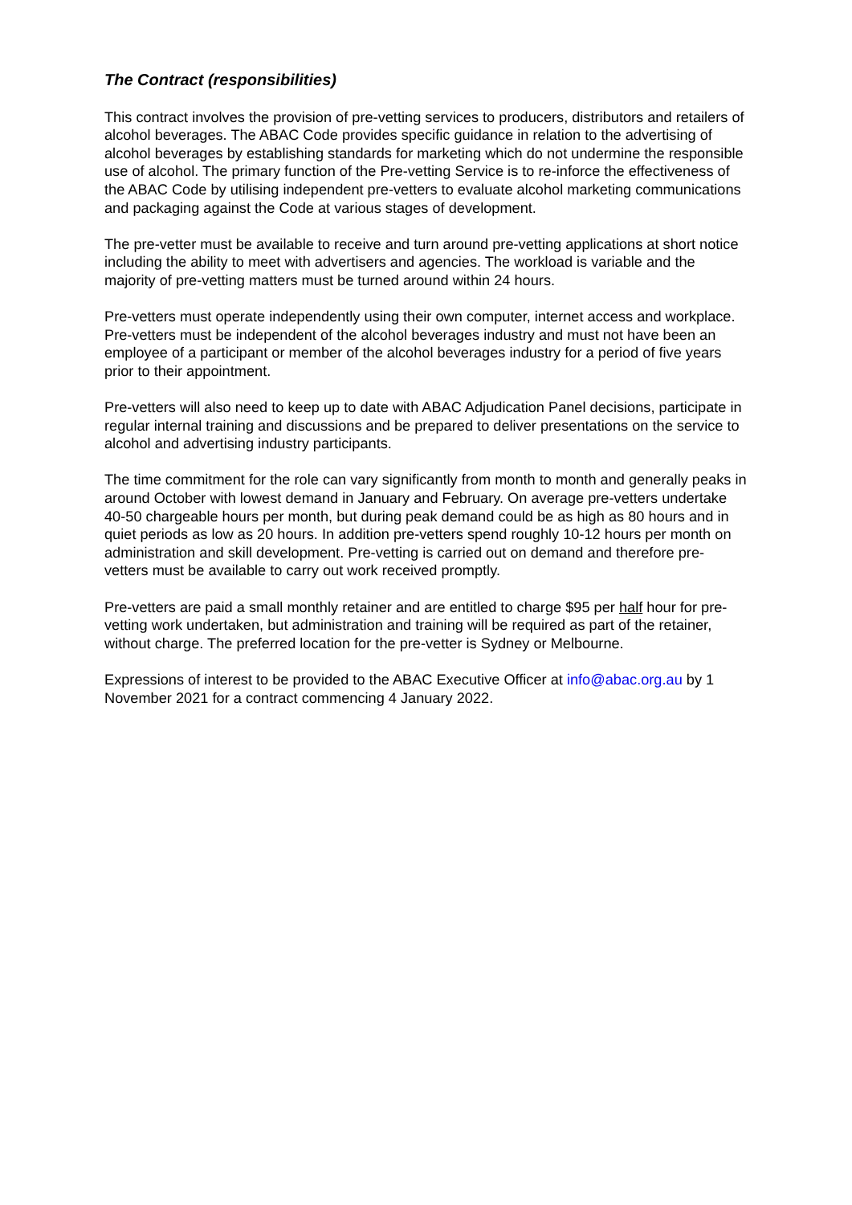The Contract (responsibilities)
This contract involves the provision of pre-vetting services to producers, distributors and retailers of alcohol beverages. The ABAC Code provides specific guidance in relation to the advertising of alcohol beverages by establishing standards for marketing which do not undermine the responsible use of alcohol. The primary function of the Pre-vetting Service is to re-inforce the effectiveness of the ABAC Code by utilising independent pre-vetters to evaluate alcohol marketing communications and packaging against the Code at various stages of development.
The pre-vetter must be available to receive and turn around pre-vetting applications at short notice including the ability to meet with advertisers and agencies. The workload is variable and the majority of pre-vetting matters must be turned around within 24 hours.
Pre-vetters must operate independently using their own computer, internet access and workplace. Pre-vetters must be independent of the alcohol beverages industry and must not have been an employee of a participant or member of the alcohol beverages industry for a period of five years prior to their appointment.
Pre-vetters will also need to keep up to date with ABAC Adjudication Panel decisions, participate in regular internal training and discussions and be prepared to deliver presentations on the service to alcohol and advertising industry participants.
The time commitment for the role can vary significantly from month to month and generally peaks in around October with lowest demand in January and February. On average pre-vetters undertake 40-50 chargeable hours per month, but during peak demand could be as high as 80 hours and in quiet periods as low as 20 hours. In addition pre-vetters spend roughly 10-12 hours per month on administration and skill development. Pre-vetting is carried out on demand and therefore pre-vetters must be available to carry out work received promptly.
Pre-vetters are paid a small monthly retainer and are entitled to charge $95 per half hour for pre-vetting work undertaken, but administration and training will be required as part of the retainer, without charge. The preferred location for the pre-vetter is Sydney or Melbourne.
Expressions of interest to be provided to the ABAC Executive Officer at info@abac.org.au by 1 November 2021 for a contract commencing 4 January 2022.